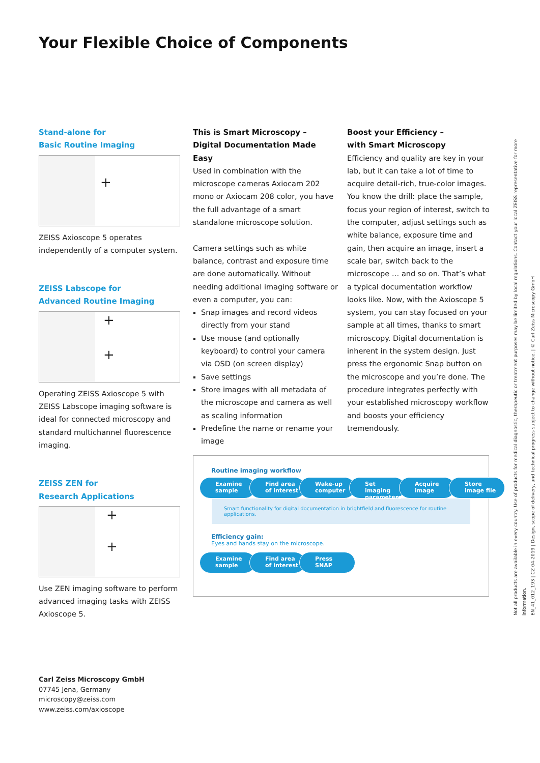Your Flexible Choice of Components
Stand-alone for
Basic Routine Imaging
+
ZEISS Axioscope 5 operates independently of a computer system.
ZEISS Labscope for
Advanced Routine Imaging
+
+
Operating ZEISS Axioscope 5 with ZEISS Labscope imaging software is ideal for connected microscopy and standard multichannel fluorescence imaging.
ZEISS ZEN for
Research Applications
+
+
Use ZEN imaging software to perform advanced imaging tasks with ZEISS Axioscope 5.
This is Smart Microscopy –
Digital Documentation Made Easy
Used in combination with the microscope cameras Axiocam 202 mono or Axiocam 208 color, you have the full advantage of a smart standalone microscope solution.
Camera settings such as white balance, contrast and exposure time are done automatically. Without needing additional imaging software or even a computer, you can:
Snap images and record videos directly from your stand
Use mouse (and optionally keyboard) to control your camera via OSD (on screen display)
Save settings
Store images with all metadata of the microscope and camera as well as scaling information
Predefine the name or rename your image
Boost your Efficiency –
with Smart Microscopy
Efficiency and quality are key in your lab, but it can take a lot of time to acquire detail-rich, true-color images. You know the drill: place the sample, focus your region of interest, switch to the computer, adjust settings such as white balance, exposure time and gain, then acquire an image, insert a scale bar, switch back to the microscope … and so on. That’s what a typical documentation workflow looks like. Now, with the Axioscope 5 system, you can stay focused on your sample at all times, thanks to smart microscopy. Digital documentation is inherent in the system design. Just press the ergonomic Snap button on the microscope and you’re done. The procedure integrates perfectly with your established microscopy workflow and boosts your efficiency tremendously.
Routine imaging workflow
Examine
sample
Find area
of interest
Wake-up
computer
Set imaging
parameters
Acquire
image
Store
image file
Smart functionality for digital documentation in brightfield and fluorescence for routine applications.
Efficiency gain:
Eyes and hands stay on the microscope.
Examine
sample
Find area
of interest
Press
SNAP
Carl Zeiss Microscopy GmbH
07745 Jena, Germany
microscopy@zeiss.com
www.zeiss.com/axioscope
Not all products are available in every country. Use of products for medical diagnostic, therapeutic or treatment purposes may be limited by local regulations. Contact your local ZEISS representative for more information.
EN_41_012_193 | CZ 04-2019 | Design, scope of delivery, and technical progress subject to change without notice. | © Carl Zeiss Microscopy GmbH